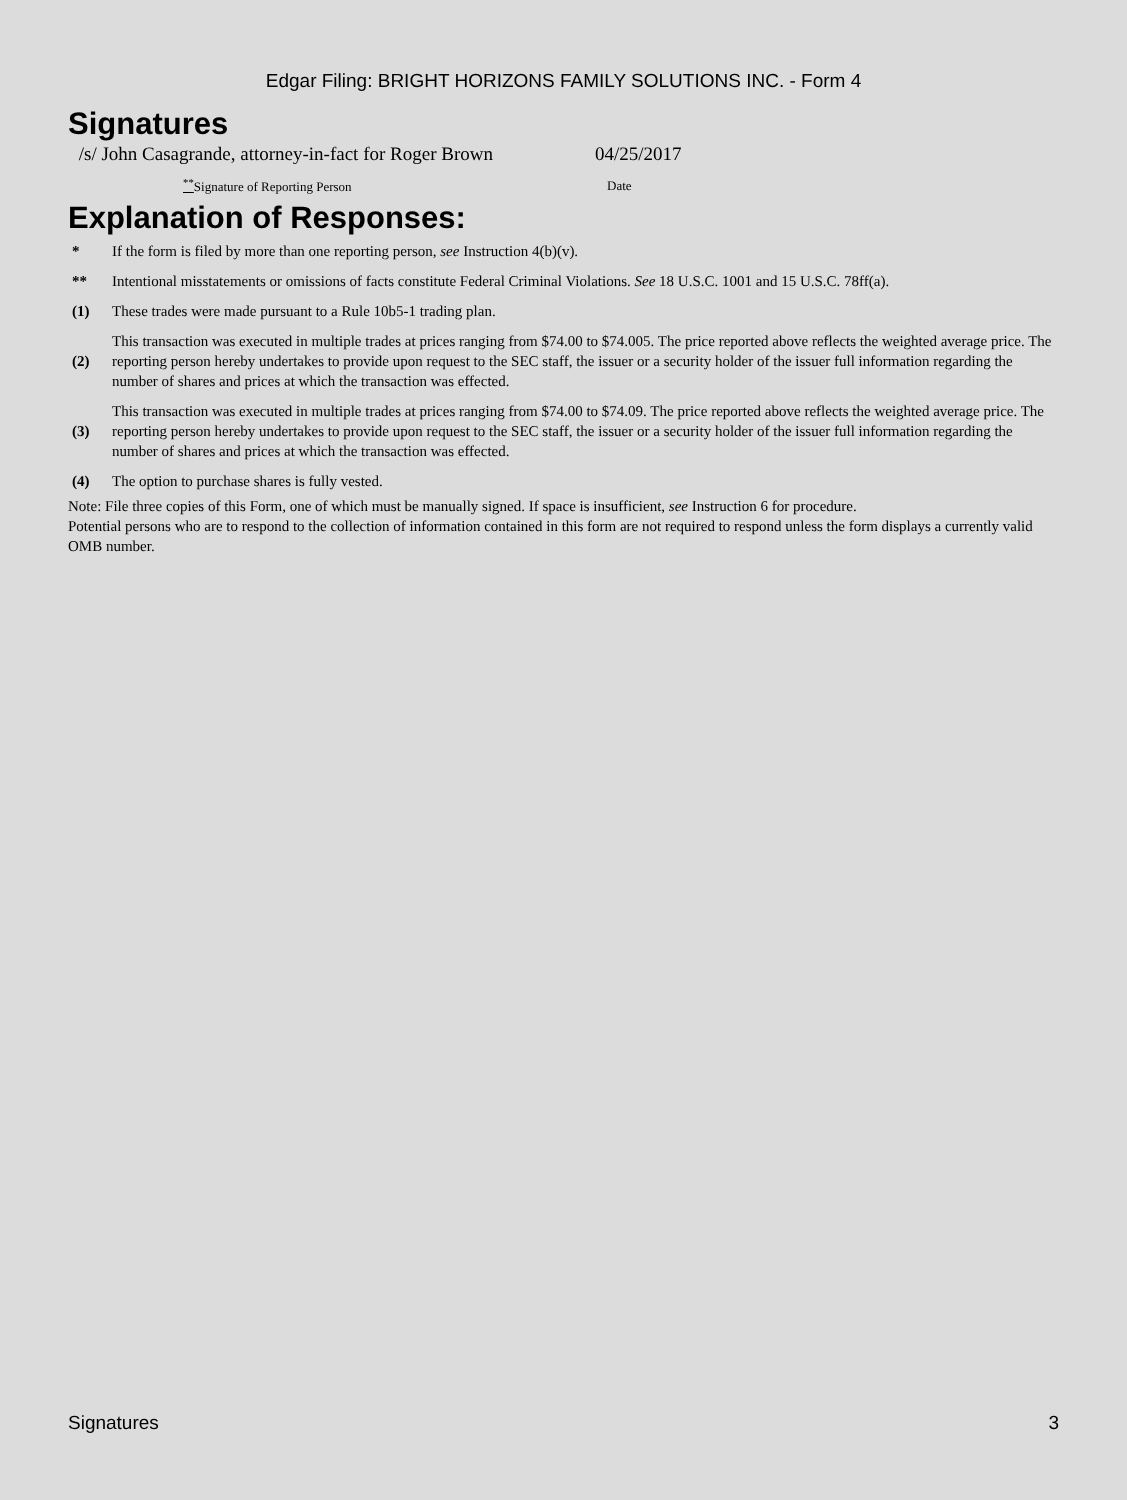Edgar Filing: BRIGHT HORIZONS FAMILY SOLUTIONS INC. - Form 4
Signatures
| /s/ John Casagrande, attorney-in-fact for Roger Brown | 04/25/2017 |
| <sup>**</sup> Signature of Reporting Person | Date |
Explanation of Responses:
| * | If the form is filed by more than one reporting person, see Instruction 4(b)(v). |
| ** | Intentional misstatements or omissions of facts constitute Federal Criminal Violations. See 18 U.S.C. 1001 and 15 U.S.C. 78ff(a). |
| (1) | These trades were made pursuant to a Rule 10b5-1 trading plan. |
| (2) | This transaction was executed in multiple trades at prices ranging from $74.00 to $74.005. The price reported above reflects the weighted average price. The reporting person hereby undertakes to provide upon request to the SEC staff, the issuer or a security holder of the issuer full information regarding the number of shares and prices at which the transaction was effected. |
| (3) | This transaction was executed in multiple trades at prices ranging from $74.00 to $74.09. The price reported above reflects the weighted average price. The reporting person hereby undertakes to provide upon request to the SEC staff, the issuer or a security holder of the issuer full information regarding the number of shares and prices at which the transaction was effected. |
| (4) | The option to purchase shares is fully vested. |
Note: File three copies of this Form, one of which must be manually signed. If space is insufficient, see Instruction 6 for procedure.
Potential persons who are to respond to the collection of information contained in this form are not required to respond unless the form displays a currently valid OMB number.
Signatures 3